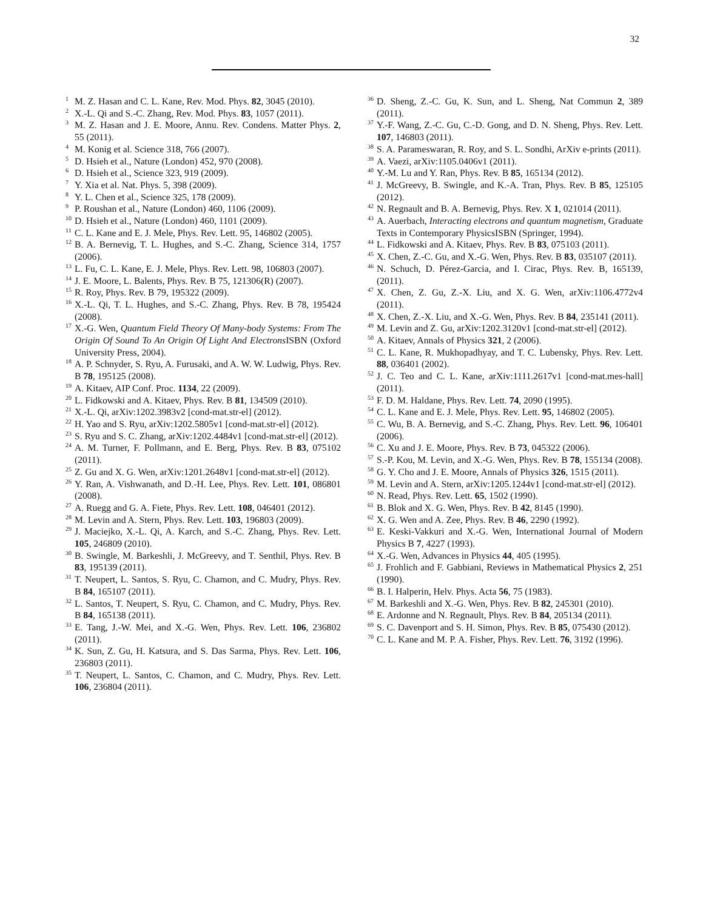32
<sup>1</sup> M. Z. Hasan and C. L. Kane, Rev. Mod. Phys. 82, 3045 (2010).
<sup>2</sup> X.-L. Qi and S.-C. Zhang, Rev. Mod. Phys. 83, 1057 (2011).
<sup>3</sup> M. Z. Hasan and J. E. Moore, Annu. Rev. Condens. Matter Phys. 2, 55 (2011).
<sup>4</sup> M. Konig et al. Science 318, 766 (2007).
<sup>5</sup> D. Hsieh et al., Nature (London) 452, 970 (2008).
<sup>6</sup> D. Hsieh et al., Science 323, 919 (2009).
<sup>7</sup> Y. Xia et al. Nat. Phys. 5, 398 (2009).
<sup>8</sup> Y. L. Chen et al., Science 325, 178 (2009).
<sup>9</sup> P. Roushan et al., Nature (London) 460, 1106 (2009).
<sup>10</sup> D. Hsieh et al., Nature (London) 460, 1101 (2009).
<sup>11</sup>C. L. Kane and E. J. Mele, Phys. Rev. Lett. 95, 146802 (2005).
<sup>12</sup>B. A. Bernevig, T. L. Hughes, and S.-C. Zhang, Science 314, 1757 (2006).
<sup>13</sup> L. Fu, C. L. Kane, E. J. Mele, Phys. Rev. Lett. 98, 106803 (2007).
<sup>14</sup> J. E. Moore, L. Balents, Phys. Rev. B 75, 121306(R) (2007).
<sup>15</sup> R. Roy, Phys. Rev. B 79, 195322 (2009).
<sup>16</sup> X.-L. Qi, T. L. Hughes, and S.-C. Zhang, Phys. Rev. B 78, 195424 (2008).
<sup>17</sup> X.-G. Wen, Quantum Field Theory Of Many-body Systems: From The Origin Of Sound To An Origin Of Light And Electrons ISBN (Oxford University Press, 2004).
<sup>18</sup> A. P. Schnyder, S. Ryu, A. Furusaki, and A. W. W. Ludwig, Phys. Rev. B 78, 195125 (2008).
<sup>19</sup> A. Kitaev, AIP Conf. Proc. 1134, 22 (2009).
<sup>20</sup> L. Fidkowski and A. Kitaev, Phys. Rev. B 81, 134509 (2010).
<sup>21</sup> X.-L. Qi, arXiv:1202.3983v2 [cond-mat.str-el] (2012).
<sup>22</sup>H. Yao and S. Ryu, arXiv:1202.5805v1 [cond-mat.str-el] (2012).
<sup>23</sup>S. Ryu and S. C. Zhang, arXiv:1202.4484v1 [cond-mat.str-el] (2012).
<sup>24</sup> A. M. Turner, F. Pollmann, and E. Berg, Phys. Rev. B 83, 075102 (2011).
<sup>25</sup> Z. Gu and X. G. Wen, arXiv:1201.2648v1 [cond-mat.str-el] (2012).
<sup>26</sup> Y. Ran, A. Vishwanath, and D.-H. Lee, Phys. Rev. Lett. 101, 086801 (2008).
<sup>27</sup> A. Ruegg and G. A. Fiete, Phys. Rev. Lett. 108, 046401 (2012).
<sup>28</sup> M. Levin and A. Stern, Phys. Rev. Lett. 103, 196803 (2009).
<sup>29</sup> J. Maciejko, X.-L. Qi, A. Karch, and S.-C. Zhang, Phys. Rev. Lett. 105, 246809 (2010).
<sup>30</sup>B. Swingle, M. Barkeshli, J. McGreevy, and T. Senthil, Phys. Rev. B 83, 195139 (2011).
<sup>31</sup> T. Neupert, L. Santos, S. Ryu, C. Chamon, and C. Mudry, Phys. Rev. B 84, 165107 (2011).
<sup>32</sup> L. Santos, T. Neupert, S. Ryu, C. Chamon, and C. Mudry, Phys. Rev. B 84, 165138 (2011).
<sup>33</sup> E. Tang, J.-W. Mei, and X.-G. Wen, Phys. Rev. Lett. 106, 236802 (2011).
<sup>34</sup>K. Sun, Z. Gu, H. Katsura, and S. Das Sarma, Phys. Rev. Lett. 106, 236803 (2011).
<sup>35</sup> T. Neupert, L. Santos, C. Chamon, and C. Mudry, Phys. Rev. Lett. 106, 236804 (2011).
<sup>36</sup> D. Sheng, Z.-C. Gu, K. Sun, and L. Sheng, Nat Commun 2, 389 (2011).
<sup>37</sup> Y.-F. Wang, Z.-C. Gu, C.-D. Gong, and D. N. Sheng, Phys. Rev. Lett. 107, 146803 (2011).
<sup>38</sup>S. A. Parameswaran, R. Roy, and S. L. Sondhi, ArXiv e-prints (2011).
<sup>39</sup> A. Vaezi, arXiv:1105.0406v1 (2011).
<sup>40</sup>Y.-M. Lu and Y. Ran, Phys. Rev. B 85, 165134 (2012).
<sup>41</sup> J. McGreevy, B. Swingle, and K.-A. Tran, Phys. Rev. B 85, 125105 (2012).
<sup>42</sup>N. Regnault and B. A. Bernevig, Phys. Rev. X 1, 021014 (2011).
<sup>43</sup> A. Auerbach, Interacting electrons and quantum magnetism, Graduate Texts in Contemporary PhysicsISBN (Springer, 1994).
<sup>44</sup> L. Fidkowski and A. Kitaev, Phys. Rev. B 83, 075103 (2011).
<sup>45</sup> X. Chen, Z.-C. Gu, and X.-G. Wen, Phys. Rev. B 83, 035107 (2011).
<sup>46</sup>N. Schuch, D. Pérez-Garcia, and I. Cirac, Phys. Rev. B, 165139, (2011).
<sup>47</sup> X. Chen, Z. Gu, Z.-X. Liu, and X. G. Wen, arXiv:1106.4772v4 (2011).
<sup>48</sup> X. Chen, Z.-X. Liu, and X.-G. Wen, Phys. Rev. B 84, 235141 (2011).
<sup>49</sup> M. Levin and Z. Gu, arXiv:1202.3120v1 [cond-mat.str-el] (2012).
<sup>50</sup> A. Kitaev, Annals of Physics 321, 2 (2006).
<sup>51</sup>C. L. Kane, R. Mukhopadhyay, and T. C. Lubensky, Phys. Rev. Lett. 88, 036401 (2002).
<sup>52</sup> J. C. Teo and C. L. Kane, arXiv:1111.2617v1 [cond-mat.mes-hall] (2011).
<sup>53</sup>F. D. M. Haldane, Phys. Rev. Lett. 74, 2090 (1995).
<sup>54</sup>C. L. Kane and E. J. Mele, Phys. Rev. Lett. 95, 146802 (2005).
<sup>55</sup>C. Wu, B. A. Bernevig, and S.-C. Zhang, Phys. Rev. Lett. 96, 106401 (2006).
<sup>56</sup>C. Xu and J. E. Moore, Phys. Rev. B 73, 045322 (2006).
<sup>57</sup>S.-P. Kou, M. Levin, and X.-G. Wen, Phys. Rev. B 78, 155134 (2008).
<sup>58</sup> G. Y. Cho and J. E. Moore, Annals of Physics 326, 1515 (2011).
<sup>59</sup> M. Levin and A. Stern, arXiv:1205.1244v1 [cond-mat.str-el] (2012).
<sup>60</sup>N. Read, Phys. Rev. Lett. 65, 1502 (1990).
<sup>61</sup>B. Blok and X. G. Wen, Phys. Rev. B 42, 8145 (1990).
<sup>62</sup> X. G. Wen and A. Zee, Phys. Rev. B 46, 2290 (1992).
<sup>63</sup> E. Keski-Vakkuri and X.-G. Wen, International Journal of Modern Physics B 7, 4227 (1993).
<sup>64</sup> X.-G. Wen, Advances in Physics 44, 405 (1995).
<sup>65</sup> J. Frohlich and F. Gabbiani, Reviews in Mathematical Physics 2, 251 (1990).
<sup>66</sup>B. I. Halperin, Helv. Phys. Acta 56, 75 (1983).
<sup>67</sup> M. Barkeshli and X.-G. Wen, Phys. Rev. B 82, 245301 (2010).
<sup>68</sup> E. Ardonne and N. Regnault, Phys. Rev. B 84, 205134 (2011).
<sup>69</sup>S. C. Davenport and S. H. Simon, Phys. Rev. B 85, 075430 (2012).
<sup>70</sup>C. L. Kane and M. P. A. Fisher, Phys. Rev. Lett. 76, 3192 (1996).